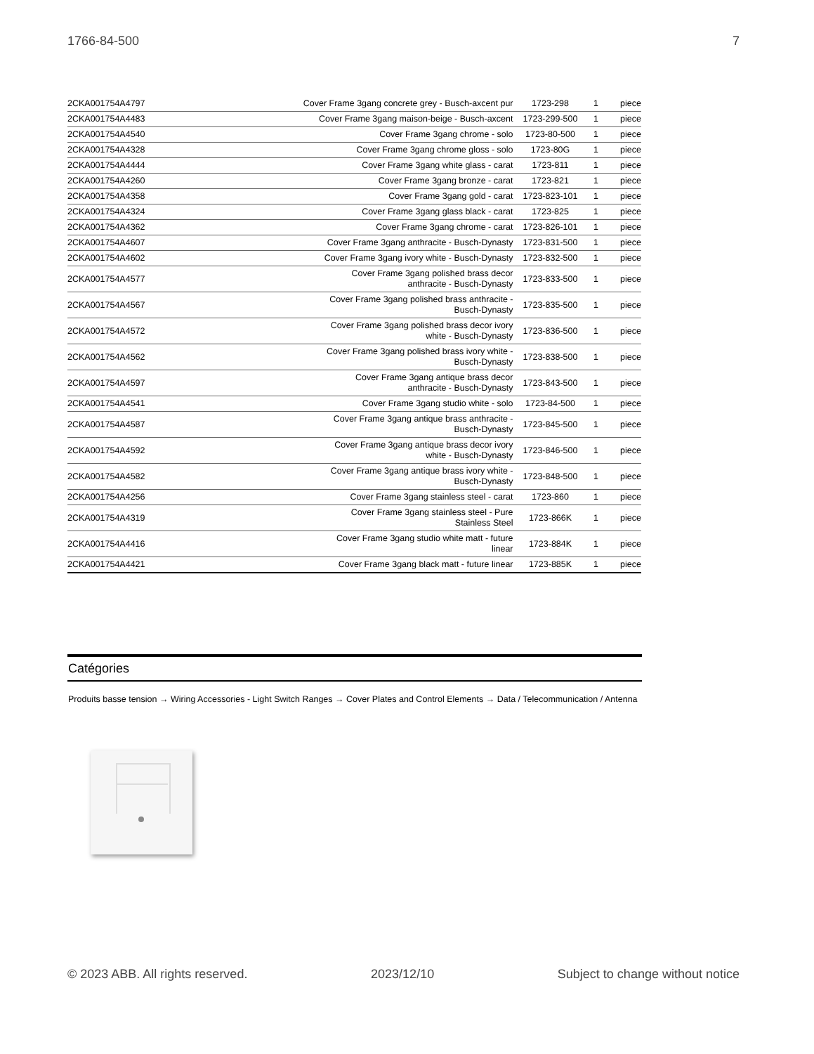1766-84-500 7
| 2CKA001754A4797 | Cover Frame 3gang concrete grey - Busch-axcent pur | 1723-298 | 1 | piece |
| 2CKA001754A4483 | Cover Frame 3gang maison-beige - Busch-axcent | 1723-299-500 | 1 | piece |
| 2CKA001754A4540 | Cover Frame 3gang chrome - solo | 1723-80-500 | 1 | piece |
| 2CKA001754A4328 | Cover Frame 3gang chrome gloss - solo | 1723-80G | 1 | piece |
| 2CKA001754A4444 | Cover Frame 3gang white glass - carat | 1723-811 | 1 | piece |
| 2CKA001754A4260 | Cover Frame 3gang bronze - carat | 1723-821 | 1 | piece |
| 2CKA001754A4358 | Cover Frame 3gang gold - carat | 1723-823-101 | 1 | piece |
| 2CKA001754A4324 | Cover Frame 3gang glass black - carat | 1723-825 | 1 | piece |
| 2CKA001754A4362 | Cover Frame 3gang chrome - carat | 1723-826-101 | 1 | piece |
| 2CKA001754A4607 | Cover Frame 3gang anthracite - Busch-Dynasty | 1723-831-500 | 1 | piece |
| 2CKA001754A4602 | Cover Frame 3gang ivory white - Busch-Dynasty | 1723-832-500 | 1 | piece |
| 2CKA001754A4577 | Cover Frame 3gang polished brass decor anthracite - Busch-Dynasty | 1723-833-500 | 1 | piece |
| 2CKA001754A4567 | Cover Frame 3gang polished brass anthracite - Busch-Dynasty | 1723-835-500 | 1 | piece |
| 2CKA001754A4572 | Cover Frame 3gang polished brass decor ivory white - Busch-Dynasty | 1723-836-500 | 1 | piece |
| 2CKA001754A4562 | Cover Frame 3gang polished brass ivory white - Busch-Dynasty | 1723-838-500 | 1 | piece |
| 2CKA001754A4597 | Cover Frame 3gang antique brass decor anthracite - Busch-Dynasty | 1723-843-500 | 1 | piece |
| 2CKA001754A4541 | Cover Frame 3gang studio white - solo | 1723-84-500 | 1 | piece |
| 2CKA001754A4587 | Cover Frame 3gang antique brass anthracite - Busch-Dynasty | 1723-845-500 | 1 | piece |
| 2CKA001754A4592 | Cover Frame 3gang antique brass decor ivory white - Busch-Dynasty | 1723-846-500 | 1 | piece |
| 2CKA001754A4582 | Cover Frame 3gang antique brass ivory white - Busch-Dynasty | 1723-848-500 | 1 | piece |
| 2CKA001754A4256 | Cover Frame 3gang stainless steel - carat | 1723-860 | 1 | piece |
| 2CKA001754A4319 | Cover Frame 3gang stainless steel - Pure Stainless Steel | 1723-866K | 1 | piece |
| 2CKA001754A4416 | Cover Frame 3gang studio white matt - future linear | 1723-884K | 1 | piece |
| 2CKA001754A4421 | Cover Frame 3gang black matt - future linear | 1723-885K | 1 | piece |
Catégories
Produits basse tension → Wiring Accessories - Light Switch Ranges → Cover Plates and Control Elements → Data / Telecommunication / Antenna
© 2023 ABB. All rights reserved. 2023/12/10 Subject to change without notice